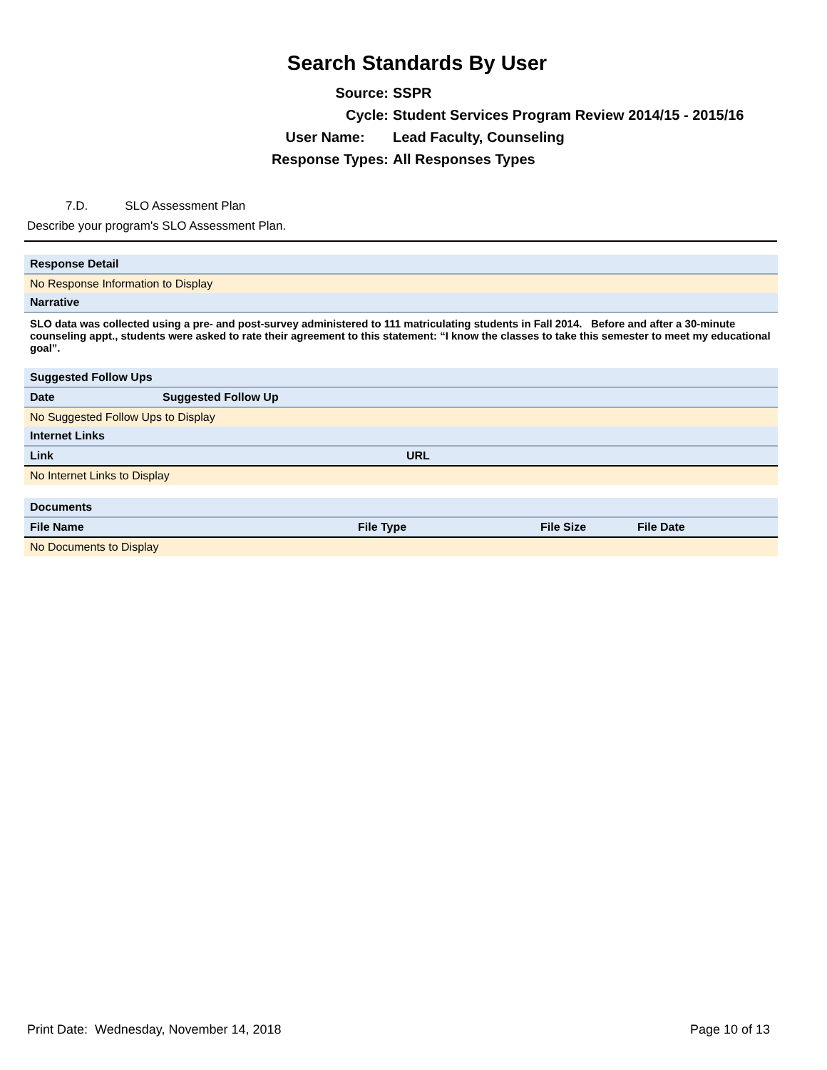Search Standards By User
Source: SSPR
Cycle: Student Services Program Review 2014/15 - 2015/16
User Name: Lead Faculty, Counseling
Response Types: All Responses Types
7.D. SLO Assessment Plan
Describe your program's SLO Assessment Plan.
| Response Detail |
| No Response Information to Display |
| Narrative |
| SLO data was collected using a pre- and post-survey administered to 111 matriculating students in Fall 2014. Before and after a 30-minute counseling appt., students were asked to rate their agreement to this statement: “I know the classes to take this semester to meet my educational goal”. |
| Suggested Follow Ups | |
| Date | Suggested Follow Up |
| No Suggested Follow Ups to Display | |
| Internet Links | |
| Link | URL |
| --- | --- |
| No Internet Links to Display | |
| Documents | | | |
| File Name | File Type | File Size | File Date |
| No Documents to Display | | | |
Print Date: Wednesday, November 14, 2018 Page 10 of 13